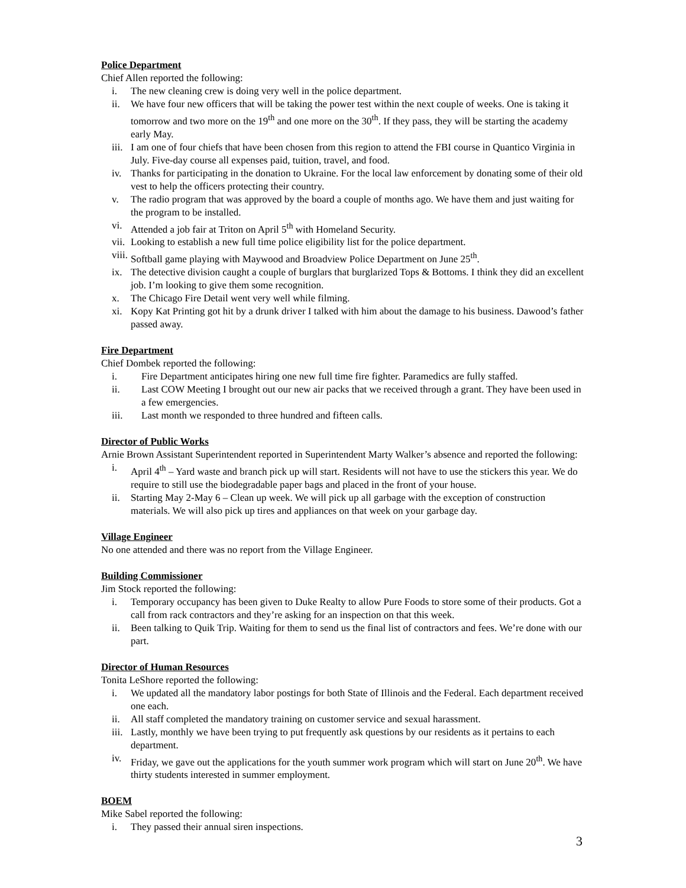Police Department
Chief Allen reported the following:
i. The new cleaning crew is doing very well in the police department.
ii. We have four new officers that will be taking the power test within the next couple of weeks. One is taking it tomorrow and two more on the 19<sup>th</sup> and one more on the 30<sup>th</sup>. If they pass, they will be starting the academy early May.
iii. I am one of four chiefs that have been chosen from this region to attend the FBI course in Quantico Virginia in July. Five-day course all expenses paid, tuition, travel, and food.
iv. Thanks for participating in the donation to Ukraine. For the local law enforcement by donating some of their old vest to help the officers protecting their country.
v. The radio program that was approved by the board a couple of months ago. We have them and just waiting for the program to be installed.
vi. Attended a job fair at Triton on April 5<sup>th</sup> with Homeland Security.
vii. Looking to establish a new full time police eligibility list for the police department.
viii. Softball game playing with Maywood and Broadview Police Department on June 25<sup>th</sup>.
ix. The detective division caught a couple of burglars that burglarized Tops & Bottoms. I think they did an excellent job. I’m looking to give them some recognition.
x. The Chicago Fire Detail went very well while filming.
xi. Kopy Kat Printing got hit by a drunk driver I talked with him about the damage to his business. Dawood’s father passed away.
Fire Department
Chief Dombek reported the following:
i. Fire Department anticipates hiring one new full time fire fighter. Paramedics are fully staffed.
ii. Last COW Meeting I brought out our new air packs that we received through a grant. They have been used in a few emergencies.
iii. Last month we responded to three hundred and fifteen calls.
Director of Public Works
Arnie Brown Assistant Superintendent reported in Superintendent Marty Walker’s absence and reported the following:
i. April 4<sup>th</sup> – Yard waste and branch pick up will start. Residents will not have to use the stickers this year. We do require to still use the biodegradable paper bags and placed in the front of your house.
ii. Starting May 2-May 6 – Clean up week. We will pick up all garbage with the exception of construction materials. We will also pick up tires and appliances on that week on your garbage day.
Village Engineer
No one attended and there was no report from the Village Engineer.
Building Commissioner
Jim Stock reported the following:
i. Temporary occupancy has been given to Duke Realty to allow Pure Foods to store some of their products. Got a call from rack contractors and they’re asking for an inspection on that this week.
ii. Been talking to Quik Trip. Waiting for them to send us the final list of contractors and fees. We’re done with our part.
Director of Human Resources
Tonita LeShore reported the following:
i. We updated all the mandatory labor postings for both State of Illinois and the Federal. Each department received one each.
ii. All staff completed the mandatory training on customer service and sexual harassment.
iii. Lastly, monthly we have been trying to put frequently ask questions by our residents as it pertains to each department.
iv. Friday, we gave out the applications for the youth summer work program which will start on June 20<sup>th</sup>. We have thirty students interested in summer employment.
BOEM
Mike Sabel reported the following:
i. They passed their annual siren inspections.
3